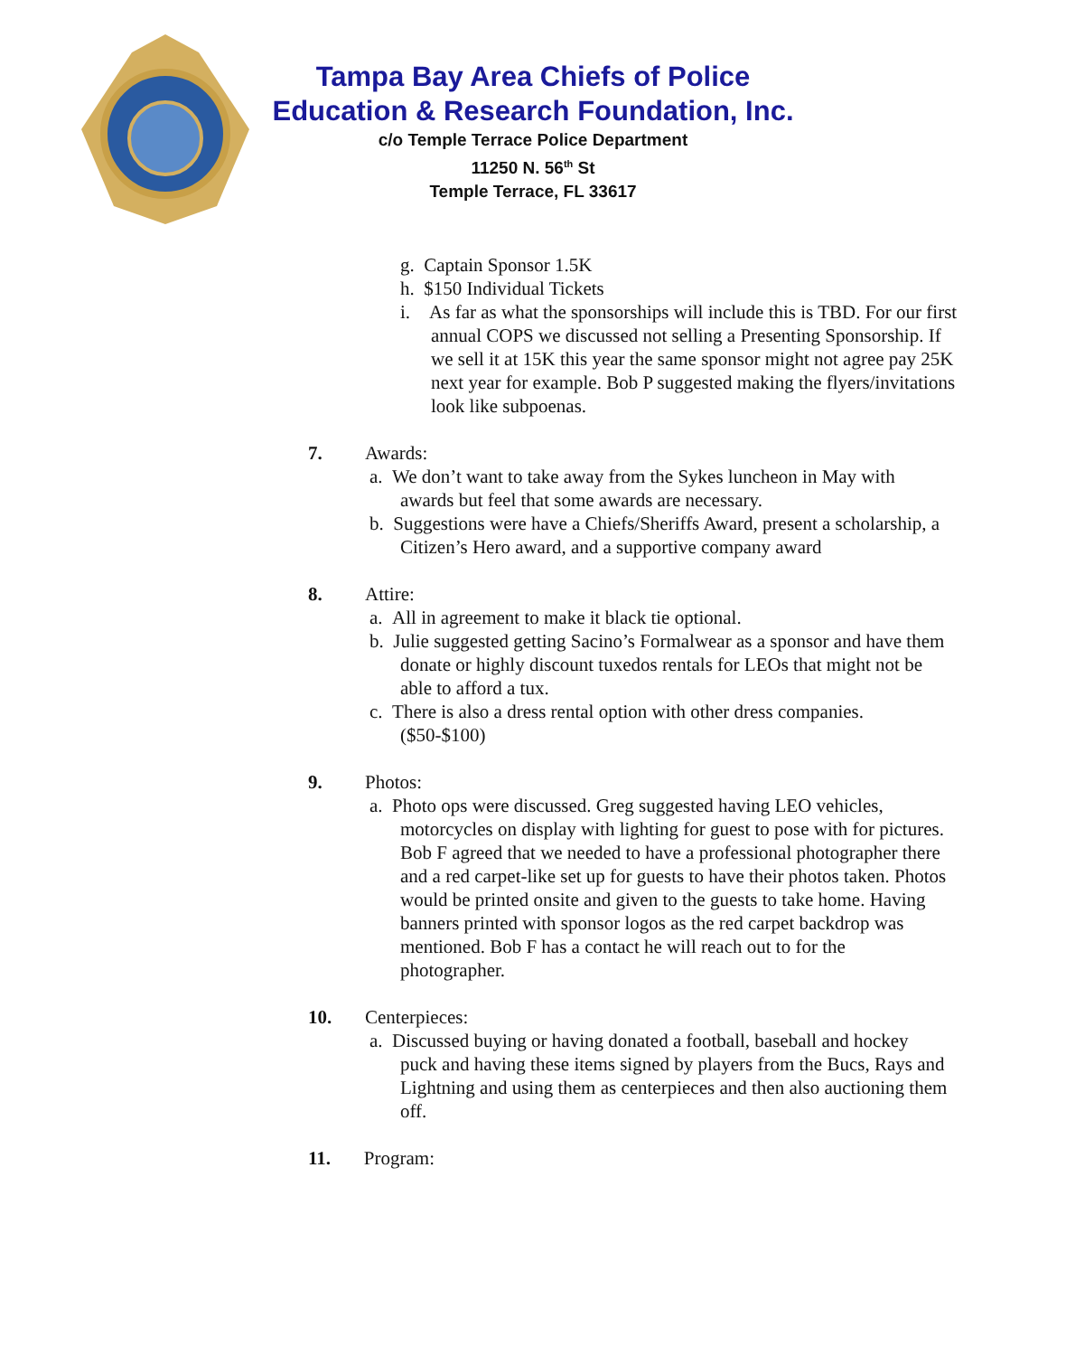Tampa Bay Area Chiefs of Police
Education & Research Foundation, Inc.
c/o Temple Terrace Police Department
11250 N. 56<sup>th</sup> St
Temple Terrace, FL 33617
g. Captain Sponsor 1.5K
h. $150 Individual Tickets
i. As far as what the sponsorships will include this is TBD. For our first annual COPS we discussed not selling a Presenting Sponsorship. If we sell it at 15K this year the same sponsor might not agree pay 25K next year for example. Bob P suggested making the flyers/invitations look like subpoenas.
7. Awards:
a. We don’t want to take away from the Sykes luncheon in May with awards but feel that some awards are necessary.
b. Suggestions were have a Chiefs/Sheriffs Award, present a scholarship, a Citizen’s Hero award, and a supportive company award
8. Attire:
a. All in agreement to make it black tie optional.
b. Julie suggested getting Sacino’s Formalwear as a sponsor and have them donate or highly discount tuxedos rentals for LEOs that might not be able to afford a tux.
c. There is also a dress rental option with other dress companies. ($50-$100)
9. Photos:
a. Photo ops were discussed. Greg suggested having LEO vehicles, motorcycles on display with lighting for guest to pose with for pictures. Bob F agreed that we needed to have a professional photographer there and a red carpet-like set up for guests to have their photos taken. Photos would be printed onsite and given to the guests to take home. Having banners printed with sponsor logos as the red carpet backdrop was mentioned. Bob F has a contact he will reach out to for the photographer.
10. Centerpieces:
a. Discussed buying or having donated a football, baseball and hockey puck and having these items signed by players from the Bucs, Rays and Lightning and using them as centerpieces and then also auctioning them off.
11. Program: